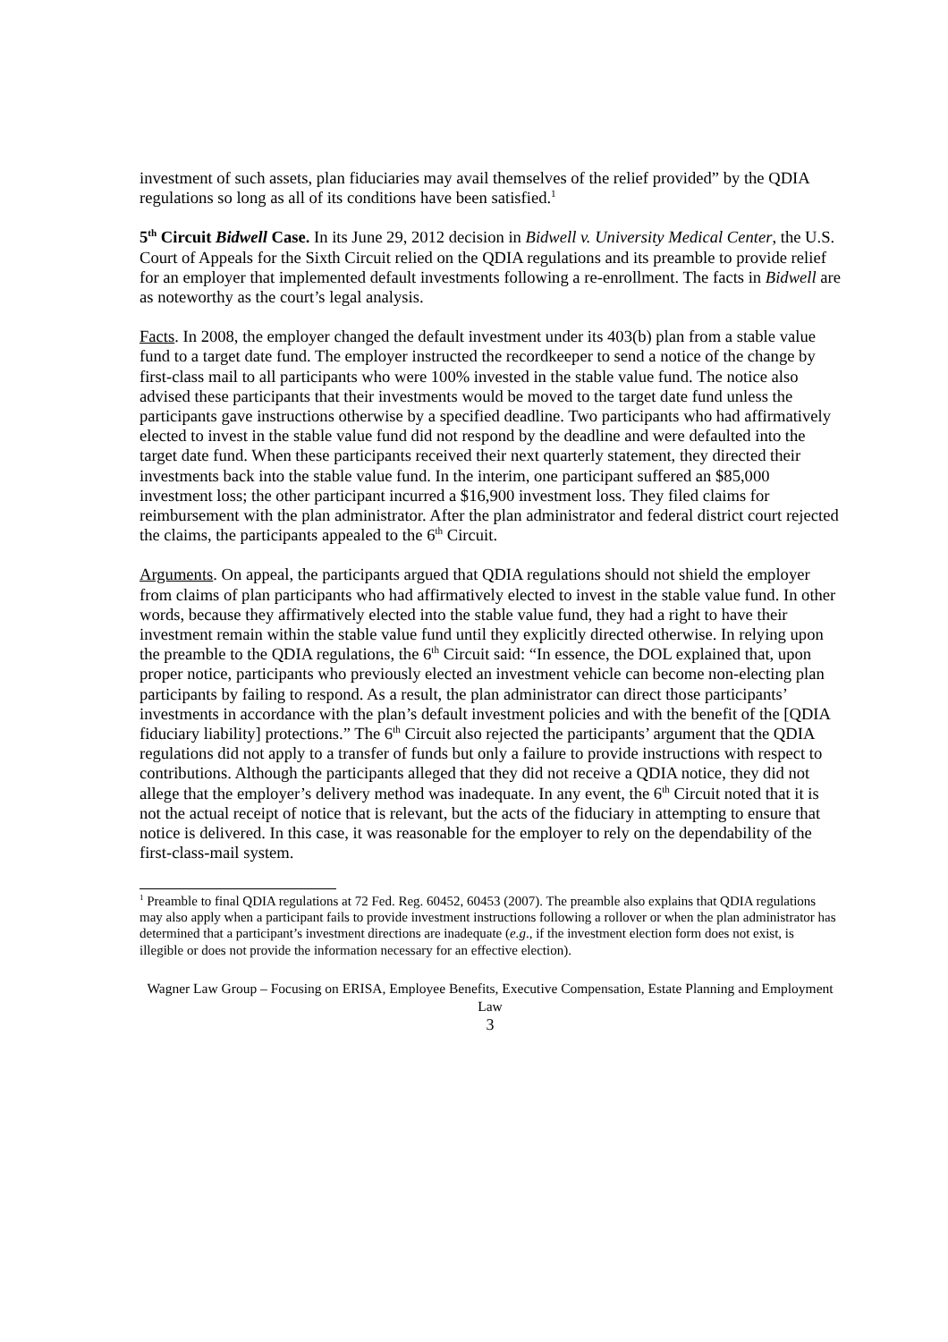investment of such assets, plan fiduciaries may avail themselves of the relief provided” by the QDIA regulations so long as all of its conditions have been satisfied.<sup>1</sup>
5<sup>th</sup> Circuit Bidwell Case. In its June 29, 2012 decision in Bidwell v. University Medical Center, the U.S. Court of Appeals for the Sixth Circuit relied on the QDIA regulations and its preamble to provide relief for an employer that implemented default investments following a re-enrollment. The facts in Bidwell are as noteworthy as the court’s legal analysis.
Facts. In 2008, the employer changed the default investment under its 403(b) plan from a stable value fund to a target date fund. The employer instructed the recordkeeper to send a notice of the change by first-class mail to all participants who were 100% invested in the stable value fund. The notice also advised these participants that their investments would be moved to the target date fund unless the participants gave instructions otherwise by a specified deadline. Two participants who had affirmatively elected to invest in the stable value fund did not respond by the deadline and were defaulted into the target date fund. When these participants received their next quarterly statement, they directed their investments back into the stable value fund. In the interim, one participant suffered an $85,000 investment loss; the other participant incurred a $16,900 investment loss. They filed claims for reimbursement with the plan administrator. After the plan administrator and federal district court rejected the claims, the participants appealed to the 6<sup>th</sup> Circuit.
Arguments. On appeal, the participants argued that QDIA regulations should not shield the employer from claims of plan participants who had affirmatively elected to invest in the stable value fund. In other words, because they affirmatively elected into the stable value fund, they had a right to have their investment remain within the stable value fund until they explicitly directed otherwise. In relying upon the preamble to the QDIA regulations, the 6<sup>th</sup> Circuit said: “In essence, the DOL explained that, upon proper notice, participants who previously elected an investment vehicle can become non-electing plan participants by failing to respond. As a result, the plan administrator can direct those participants’ investments in accordance with the plan’s default investment policies and with the benefit of the [QDIA fiduciary liability] protections.” The 6<sup>th</sup> Circuit also rejected the participants’ argument that the QDIA regulations did not apply to a transfer of funds but only a failure to provide instructions with respect to contributions. Although the participants alleged that they did not receive a QDIA notice, they did not allege that the employer’s delivery method was inadequate. In any event, the 6<sup>th</sup> Circuit noted that it is not the actual receipt of notice that is relevant, but the acts of the fiduciary in attempting to ensure that notice is delivered. In this case, it was reasonable for the employer to rely on the dependability of the first-class-mail system.
<sup>1</sup> Preamble to final QDIA regulations at 72 Fed. Reg. 60452, 60453 (2007). The preamble also explains that QDIA regulations may also apply when a participant fails to provide investment instructions following a rollover or when the plan administrator has determined that a participant’s investment directions are inadequate (e.g., if the investment election form does not exist, is illegible or does not provide the information necessary for an effective election).
Wagner Law Group – Focusing on ERISA, Employee Benefits, Executive Compensation, Estate Planning and Employment Law
3